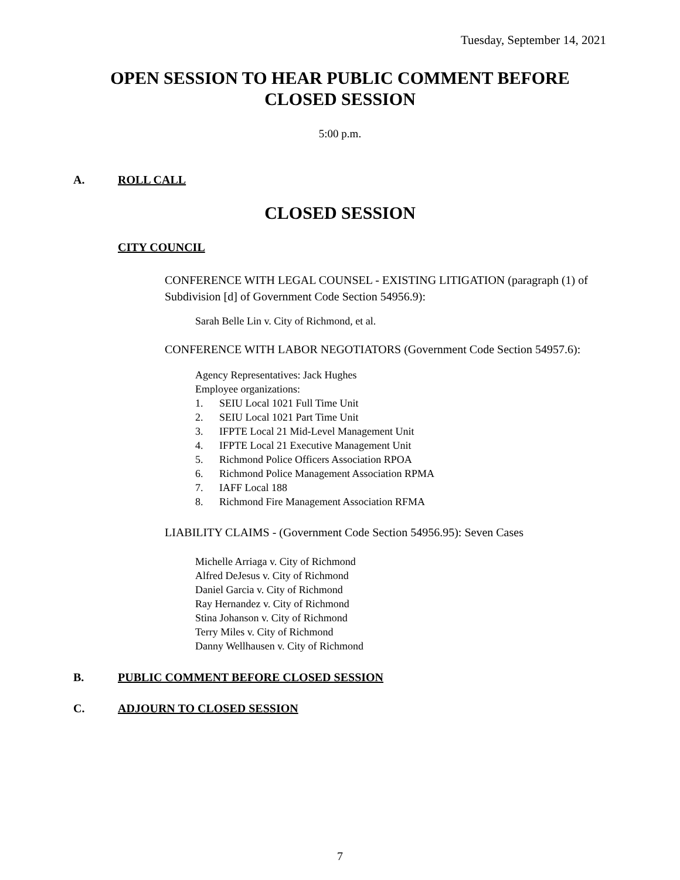Tuesday, September 14, 2021
OPEN SESSION TO HEAR PUBLIC COMMENT BEFORE
CLOSED SESSION
5:00 p.m.
A. ROLL CALL
CLOSED SESSION
CITY COUNCIL
CONFERENCE WITH LEGAL COUNSEL - EXISTING LITIGATION (paragraph (1) of Subdivision [d] of Government Code Section 54956.9):
Sarah Belle Lin v. City of Richmond, et al.
CONFERENCE WITH LABOR NEGOTIATORS (Government Code Section 54957.6):
Agency Representatives: Jack Hughes
Employee organizations:
1. SEIU Local 1021 Full Time Unit
2. SEIU Local 1021 Part Time Unit
3. IFPTE Local 21 Mid-Level Management Unit
4. IFPTE Local 21 Executive Management Unit
5. Richmond Police Officers Association RPOA
6. Richmond Police Management Association RPMA
7. IAFF Local 188
8. Richmond Fire Management Association RFMA
LIABILITY CLAIMS - (Government Code Section 54956.95): Seven Cases
Michelle Arriaga v. City of Richmond
Alfred DeJesus v. City of Richmond
Daniel Garcia v. City of Richmond
Ray Hernandez v. City of Richmond
Stina Johanson v. City of Richmond
Terry Miles v. City of Richmond
Danny Wellhausen v. City of Richmond
B. PUBLIC COMMENT BEFORE CLOSED SESSION
C. ADJOURN TO CLOSED SESSION
7